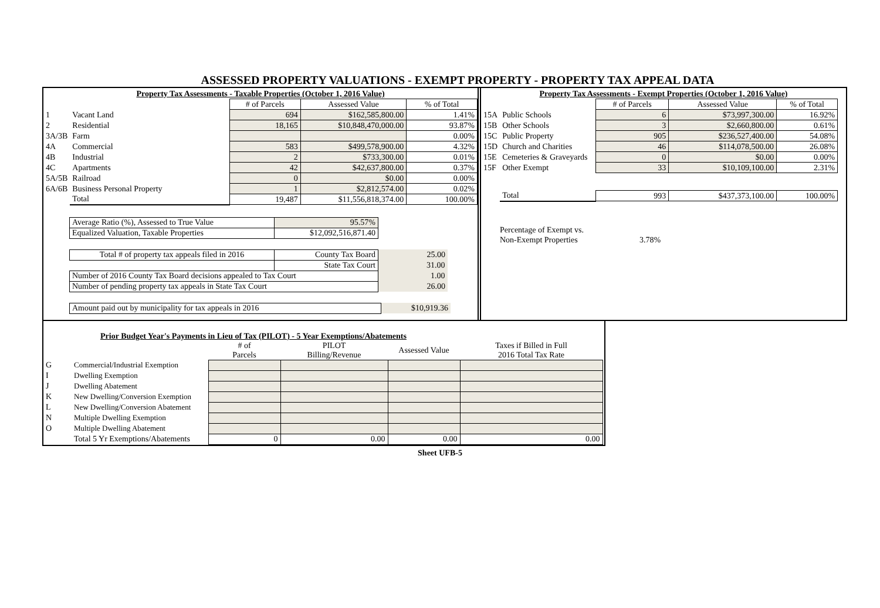ASSESSED PROPERTY VALUATIONS - EXEMPT PROPERTY - PROPERTY TAX APPEAL DATA
Property Tax Assessments - Taxable Properties (October 1, 2016 Value)
| | | # of Parcels | Assessed Value | % of Total |
| --- | --- | --- | --- | --- |
| 1 | Vacant Land | 694 | $162,585,800.00 | 1.41% |
| 2 | Residential | 18,165 | $10,848,470,000.00 | 93.87% |
| 3A/3B | Farm | | | 0.00% |
| 4A | Commercial | 583 | $499,578,900.00 | 4.32% |
| 4B | Industrial | 2 | $733,300.00 | 0.01% |
| 4C | Apartments | 42 | $42,637,800.00 | 0.37% |
| 5A/5B | Railroad | 0 | $0.00 | 0.00% |
| 6A/6B | Business Personal Property | 1 | $2,812,574.00 | 0.02% |
| | Total | 19,487 | $11,556,818,374.00 | 100.00% |
| Average Ratio (%), Assessed to True Value | 95.57% |
| Equalized Valuation, Taxable Properties | $12,092,516,871.40 |
| Total # of property tax appeals filed in 2016 | County Tax Board | 25.00 |
| | State Tax Court | 31.00 |
| Number of 2016 County Tax Board decisions appealed to Tax Court | | 1.00 |
| Number of pending property tax appeals in State Tax Court | | 26.00 |
| Amount paid out by municipality for tax appeals in 2016 | $10,919.36 |
Property Tax Assessments - Exempt Properties (October 1, 2016 Value)
| | | # of Parcels | Assessed Value | % of Total |
| --- | --- | --- | --- | --- |
| 15A | Public Schools | 6 | $73,997,300.00 | 16.92% |
| 15B | Other Schools | 3 | $2,660,800.00 | 0.61% |
| 15C | Public Property | 905 | $236,527,400.00 | 54.08% |
| 15D | Church and Charities | 46 | $114,078,500.00 | 26.08% |
| 15E | Cemeteries & Graveyards | 0 | $0.00 | 0.00% |
| 15F | Other Exempt | 33 | $10,109,100.00 | 2.31% |
| | Total | 993 | $437,373,100.00 | 100.00% |
| Percentage of Exempt vs. | |
| Non-Exempt Properties | 3.78% |
Prior Budget Year's Payments in Lieu of Tax (PILOT) - 5 Year Exemptions/Abatements
| | | # of Parcels | PILOT Billing/Revenue | Assessed Value | Taxes if Billed in Full 2016 Total Tax Rate |
| --- | --- | --- | --- | --- | --- |
| G | Commercial/Industrial Exemption | | | | |
| I | Dwelling Exemption | | | | |
| J | Dwelling Abatement | | | | |
| K | New Dwelling/Conversion Exemption | | | | |
| L | New Dwelling/Conversion Abatement | | | | |
| N | Multiple Dwelling Exemption | | | | |
| O | Multiple Dwelling Abatement | | | | |
| | Total 5 Yr Exemptions/Abatements | 0 | 0.00 | 0.00 | 0.00 |
Sheet UFB-5